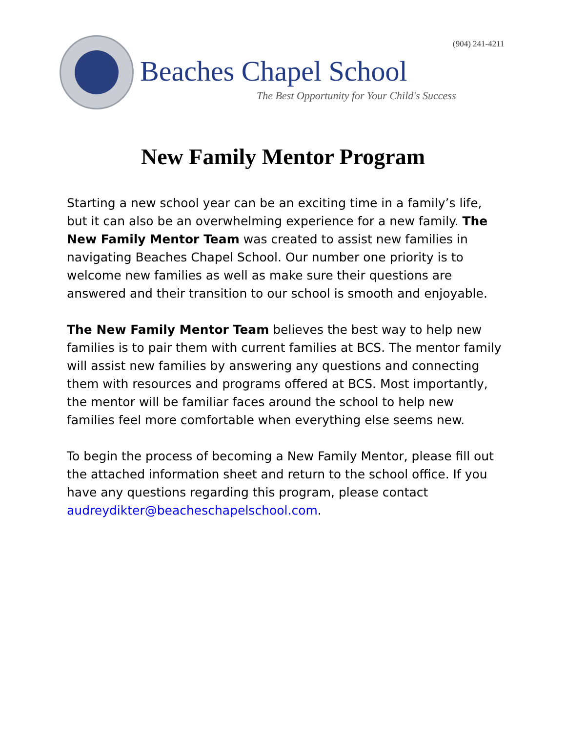(904) 241-4211
Beaches Chapel School
The Best Opportunity for Your Child's Success
New Family Mentor Program
Starting a new school year can be an exciting time in a family’s life, but it can also be an overwhelming experience for a new family. The New Family Mentor Team was created to assist new families in navigating Beaches Chapel School. Our number one priority is to welcome new families as well as make sure their questions are answered and their transition to our school is smooth and enjoyable.
The New Family Mentor Team believes the best way to help new families is to pair them with current families at BCS. The mentor family will assist new families by answering any questions and connecting them with resources and programs offered at BCS. Most importantly, the mentor will be familiar faces around the school to help new families feel more comfortable when everything else seems new.
To begin the process of becoming a New Family Mentor, please fill out the attached information sheet and return to the school office. If you have any questions regarding this program, please contact audreydikter@beacheschapelschool.com.